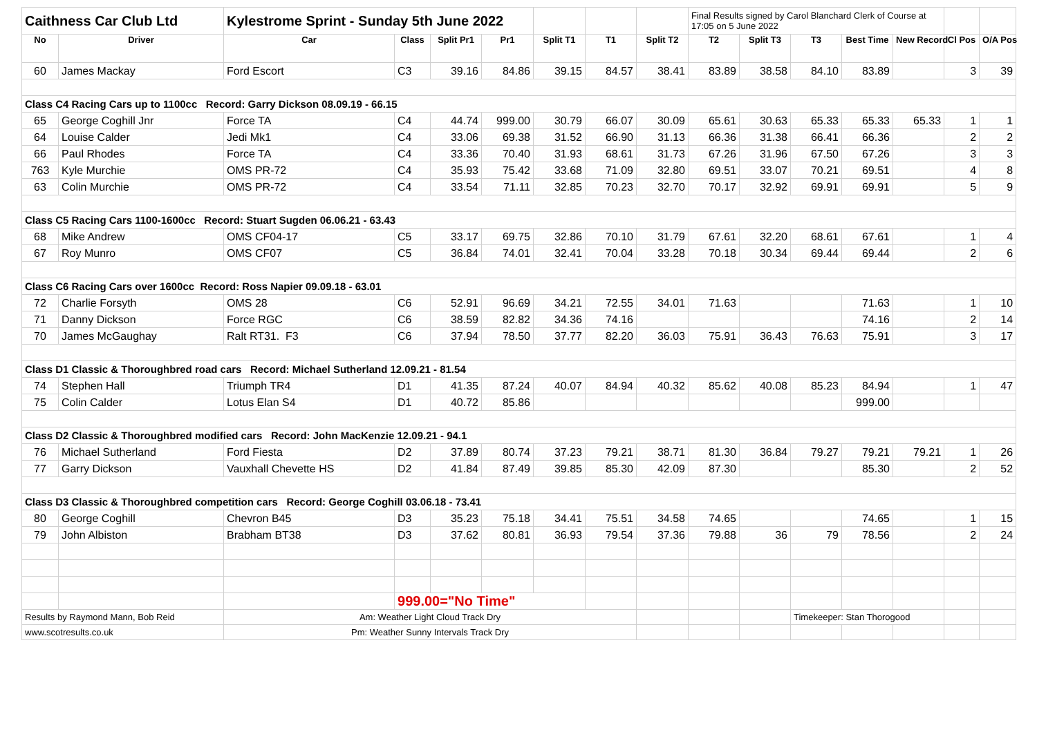| Caithness Car Club Ltd | | Kylestrome Sprint - Sunday 5th June 2022 | | | | | | | Final Results signed by Carol Blanchard Clerk of Course at 17:05 on 5 June 2022 | | | | | | |
| No | Driver | Car | Class | Split Pr1 | Pr1 | Split T1 | T1 | Split T2 | T2 | Split T3 | T3 | Best Time | New Record | Cl Pos | O/A Pos |
| 60 | James Mackay | Ford Escort | C3 | 39.16 | 84.86 | 39.15 | 84.57 | 38.41 | 83.89 | 38.58 | 84.10 | 83.89 | | 3 | 39 |
| Class C4 Racing Cars up to 1100cc Record: Garry Dickson 08.09.19 - 66.15 | | | | | | | | | | | | | | | |
| 65 | George Coghill Jnr | Force TA | C4 | 44.74 | 999.00 | 30.79 | 66.07 | 30.09 | 65.61 | 30.63 | 65.33 | 65.33 | 65.33 | 1 | 1 |
| 64 | Louise Calder | Jedi Mk1 | C4 | 33.06 | 69.38 | 31.52 | 66.90 | 31.13 | 66.36 | 31.38 | 66.41 | 66.36 | | 2 | 2 |
| 66 | Paul Rhodes | Force TA | C4 | 33.36 | 70.40 | 31.93 | 68.61 | 31.73 | 67.26 | 31.96 | 67.50 | 67.26 | | 3 | 3 |
| 763 | Kyle Murchie | OMS PR-72 | C4 | 35.93 | 75.42 | 33.68 | 71.09 | 32.80 | 69.51 | 33.07 | 70.21 | 69.51 | | 4 | 8 |
| 63 | Colin Murchie | OMS PR-72 | C4 | 33.54 | 71.11 | 32.85 | 70.23 | 32.70 | 70.17 | 32.92 | 69.91 | 69.91 | | 5 | 9 |
| Class C5 Racing Cars 1100-1600cc Record: Stuart Sugden 06.06.21 - 63.43 | | | | | | | | | | | | | | | |
| 68 | Mike Andrew | OMS CF04-17 | C5 | 33.17 | 69.75 | 32.86 | 70.10 | 31.79 | 67.61 | 32.20 | 68.61 | 67.61 | | 1 | 4 |
| 67 | Roy Munro | OMS CF07 | C5 | 36.84 | 74.01 | 32.41 | 70.04 | 33.28 | 70.18 | 30.34 | 69.44 | 69.44 | | 2 | 6 |
| Class C6 Racing Cars over 1600cc Record: Ross Napier 09.09.18 - 63.01 | | | | | | | | | | | | | | | |
| 72 | Charlie Forsyth | OMS 28 | C6 | 52.91 | 96.69 | 34.21 | 72.55 | 34.01 | 71.63 | | | 71.63 | | 1 | 10 |
| 71 | Danny Dickson | Force RGC | C6 | 38.59 | 82.82 | 34.36 | 74.16 | | | | | 74.16 | | 2 | 14 |
| 70 | James McGaughay | Ralt RT31. F3 | C6 | 37.94 | 78.50 | 37.77 | 82.20 | 36.03 | 75.91 | 36.43 | 76.63 | 75.91 | | 3 | 17 |
| Class D1 Classic & Thoroughbred road cars Record: Michael Sutherland 12.09.21 - 81.54 | | | | | | | | | | | | | | | |
| 74 | Stephen Hall | Triumph TR4 | D1 | 41.35 | 87.24 | 40.07 | 84.94 | 40.32 | 85.62 | 40.08 | 85.23 | 84.94 | | 1 | 47 |
| 75 | Colin Calder | Lotus Elan S4 | D1 | 40.72 | 85.86 | | | | | | | 999.00 | | | |
| Class D2 Classic & Thoroughbred modified cars Record: John MacKenzie 12.09.21 - 94.1 | | | | | | | | | | | | | | | |
| 76 | Michael Sutherland | Ford Fiesta | D2 | 37.89 | 80.74 | 37.23 | 79.21 | 38.71 | 81.30 | 36.84 | 79.27 | 79.21 | 79.21 | 1 | 26 |
| 77 | Garry Dickson | Vauxhall Chevette HS | D2 | 41.84 | 87.49 | 39.85 | 85.30 | 42.09 | 87.30 | | | 85.30 | | 2 | 52 |
| Class D3 Classic & Thoroughbred competition cars Record: George Coghill 03.06.18 - 73.41 | | | | | | | | | | | | | | | |
| 80 | George Coghill | Chevron B45 | D3 | 35.23 | 75.18 | 34.41 | 75.51 | 34.58 | 74.65 | | | 74.65 | | 1 | 15 |
| 79 | John Albiston | Brabham BT38 | D3 | 37.62 | 80.81 | 36.93 | 79.54 | 37.36 | 79.88 | 36 | 79 | 78.56 | | 2 | 24 |
| | | | 999.00="No Time" | | | | | | | | | | | | |
| Results by Raymond Mann, Bob Reid | | Am: Weather Light Cloud Track Dry | | | | | | | | | Timekeeper: Stan Thorogood | | | | |
| www.scotresults.co.uk | | Pm: Weather Sunny Intervals Track Dry | | | | | | | | | | | | | |